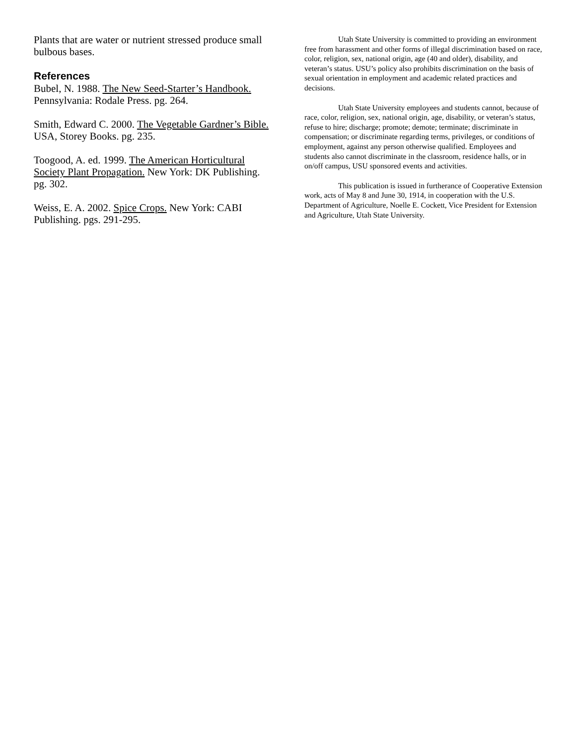Plants that are water or nutrient stressed produce small bulbous bases.
References
Bubel, N. 1988. The New Seed-Starter’s Handbook. Pennsylvania: Rodale Press. pg. 264.
Smith, Edward C. 2000. The Vegetable Gardner’s Bible. USA, Storey Books. pg. 235.
Toogood, A. ed. 1999. The American Horticultural Society Plant Propagation. New York: DK Publishing. pg. 302.
Weiss, E. A. 2002. Spice Crops. New York: CABI Publishing. pgs. 291-295.
Utah State University is committed to providing an environment free from harassment and other forms of illegal discrimination based on race, color, religion, sex, national origin, age (40 and older), disability, and veteran’s status. USU’s policy also prohibits discrimination on the basis of sexual orientation in employment and academic related practices and decisions.
Utah State University employees and students cannot, because of race, color, religion, sex, national origin, age, disability, or veteran’s status, refuse to hire; discharge; promote; demote; terminate; discriminate in compensation; or discriminate regarding terms, privileges, or conditions of employment, against any person otherwise qualified. Employees and students also cannot discriminate in the classroom, residence halls, or in on/off campus, USU sponsored events and activities.
This publication is issued in furtherance of Cooperative Extension work, acts of May 8 and June 30, 1914, in cooperation with the U.S. Department of Agriculture, Noelle E. Cockett, Vice President for Extension and Agriculture, Utah State University.